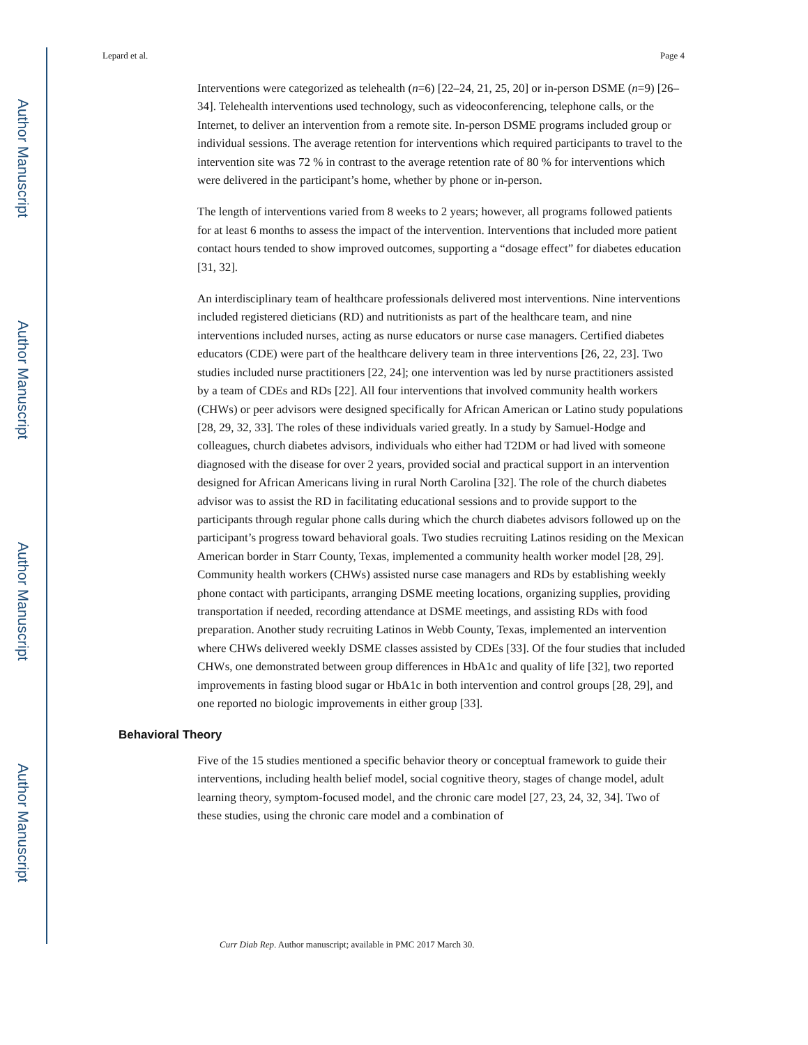Author Manuscript
Author Manuscript
Author Manuscript
Author Manuscript
Lepard et al. Page 4
Interventions were categorized as telehealth (n=6) [22–24, 21, 25, 20] or in-person DSME (n=9) [26–34]. Telehealth interventions used technology, such as videoconferencing, telephone calls, or the Internet, to deliver an intervention from a remote site. In-person DSME programs included group or individual sessions. The average retention for interventions which required participants to travel to the intervention site was 72 % in contrast to the average retention rate of 80 % for interventions which were delivered in the participant’s home, whether by phone or in-person.
The length of interventions varied from 8 weeks to 2 years; however, all programs followed patients for at least 6 months to assess the impact of the intervention. Interventions that included more patient contact hours tended to show improved outcomes, supporting a “dosage effect” for diabetes education [31, 32].
An interdisciplinary team of healthcare professionals delivered most interventions. Nine interventions included registered dieticians (RD) and nutritionists as part of the healthcare team, and nine interventions included nurses, acting as nurse educators or nurse case managers. Certified diabetes educators (CDE) were part of the healthcare delivery team in three interventions [26, 22, 23]. Two studies included nurse practitioners [22, 24]; one intervention was led by nurse practitioners assisted by a team of CDEs and RDs [22]. All four interventions that involved community health workers (CHWs) or peer advisors were designed specifically for African American or Latino study populations [28, 29, 32, 33]. The roles of these individuals varied greatly. In a study by Samuel-Hodge and colleagues, church diabetes advisors, individuals who either had T2DM or had lived with someone diagnosed with the disease for over 2 years, provided social and practical support in an intervention designed for African Americans living in rural North Carolina [32]. The role of the church diabetes advisor was to assist the RD in facilitating educational sessions and to provide support to the participants through regular phone calls during which the church diabetes advisors followed up on the participant’s progress toward behavioral goals. Two studies recruiting Latinos residing on the Mexican American border in Starr County, Texas, implemented a community health worker model [28, 29]. Community health workers (CHWs) assisted nurse case managers and RDs by establishing weekly phone contact with participants, arranging DSME meeting locations, organizing supplies, providing transportation if needed, recording attendance at DSME meetings, and assisting RDs with food preparation. Another study recruiting Latinos in Webb County, Texas, implemented an intervention where CHWs delivered weekly DSME classes assisted by CDEs [33]. Of the four studies that included CHWs, one demonstrated between group differences in HbA1c and quality of life [32], two reported improvements in fasting blood sugar or HbA1c in both intervention and control groups [28, 29], and one reported no biologic improvements in either group [33].
Behavioral Theory
Five of the 15 studies mentioned a specific behavior theory or conceptual framework to guide their interventions, including health belief model, social cognitive theory, stages of change model, adult learning theory, symptom-focused model, and the chronic care model [27, 23, 24, 32, 34]. Two of these studies, using the chronic care model and a combination of
Curr Diab Rep. Author manuscript; available in PMC 2017 March 30.